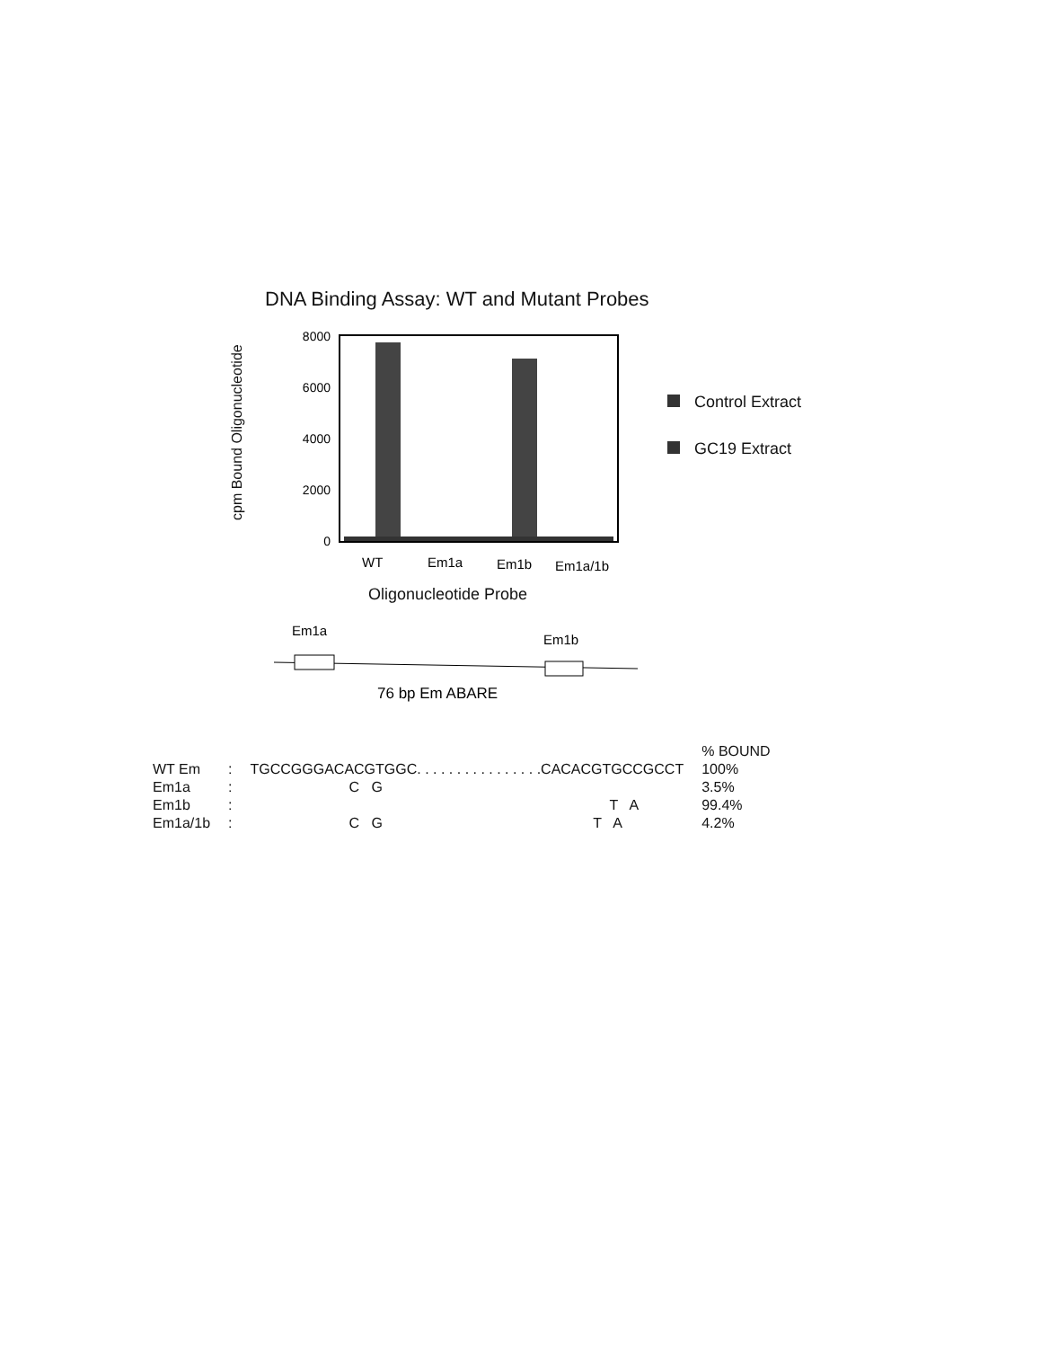DNA Binding Assay: WT and Mutant Probes
cpm Bound Oligonucleotide
8000
6000
4000
2000
0
WT
Em1a
Em1b
Em1a/1b
Control Extract
GC19 Extract
Oligonucleotide Probe
Em1a
Em1b
76 bp Em ABARE
| | | | % BOUND |
| WT Em | : | TGCCGGGACACGTGGC. . . . . . . . . . . . . . . .CACACGTGCCGCCT | 100% |
| Em1a | : | C G | 3.5% |
| Em1b | : | T A | 99.4% |
| Em1a/1b | : | C G T A | 4.2% |